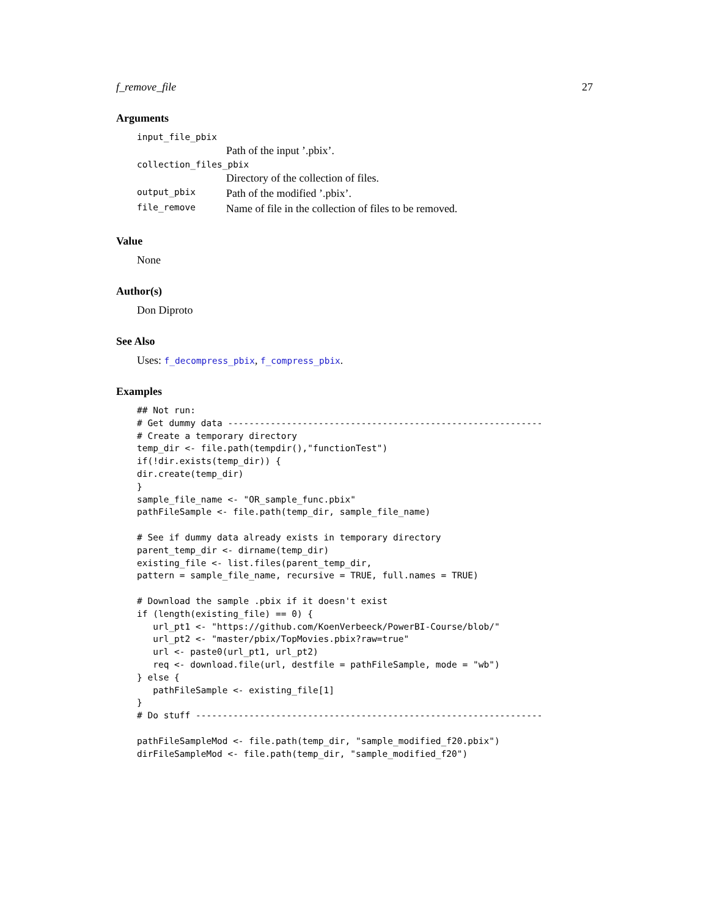f_remove_file 27
Arguments
| input_file_pbix | |
| | Path of the input ’.pbix’. |
| collection_files_pbix | |
| | Directory of the collection of files. |
| output_pbix | Path of the modified ’.pbix’. |
| file_remove | Name of file in the collection of files to be removed. |
Value
None
Author(s)
Don Diproto
See Also
Uses: f_decompress_pbix, f_compress_pbix.
Examples
## Not run:
# Get dummy data -----------------------------------------------------------
# Create a temporary directory
temp_dir <- file.path(tempdir(),"functionTest")
if(!dir.exists(temp_dir)) {
dir.create(temp_dir)
}
sample_file_name <- "OR_sample_func.pbix"
pathFileSample <- file.path(temp_dir, sample_file_name)

# See if dummy data already exists in temporary directory
parent_temp_dir <- dirname(temp_dir)
existing_file <- list.files(parent_temp_dir,
pattern = sample_file_name, recursive = TRUE, full.names = TRUE)

# Download the sample .pbix if it doesn't exist
if (length(existing_file) == 0) {
   url_pt1 <- "https://github.com/KoenVerbeeck/PowerBI-Course/blob/"
   url_pt2 <- "master/pbix/TopMovies.pbix?raw=true"
   url <- paste0(url_pt1, url_pt2)
   req <- download.file(url, destfile = pathFileSample, mode = "wb")
} else {
   pathFileSample <- existing_file[1]
}
# Do stuff -----------------------------------------------------------------

pathFileSampleMod <- file.path(temp_dir, "sample_modified_f20.pbix")
dirFileSampleMod <- file.path(temp_dir, "sample_modified_f20")